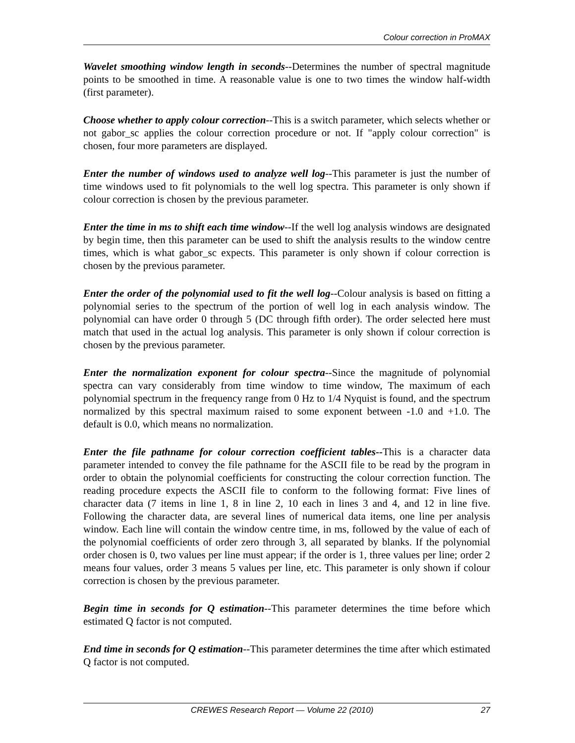Colour correction in ProMAX
Wavelet smoothing window length in seconds--Determines the number of spectral magnitude points to be smoothed in time. A reasonable value is one to two times the window half-width (first parameter).
Choose whether to apply colour correction--This is a switch parameter, which selects whether or not gabor_sc applies the colour correction procedure or not. If "apply colour correction" is chosen, four more parameters are displayed.
Enter the number of windows used to analyze well log--This parameter is just the number of time windows used to fit polynomials to the well log spectra. This parameter is only shown if colour correction is chosen by the previous parameter.
Enter the time in ms to shift each time window--If the well log analysis windows are designated by begin time, then this parameter can be used to shift the analysis results to the window centre times, which is what gabor_sc expects. This parameter is only shown if colour correction is chosen by the previous parameter.
Enter the order of the polynomial used to fit the well log--Colour analysis is based on fitting a polynomial series to the spectrum of the portion of well log in each analysis window. The polynomial can have order 0 through 5 (DC through fifth order). The order selected here must match that used in the actual log analysis. This parameter is only shown if colour correction is chosen by the previous parameter.
Enter the normalization exponent for colour spectra--Since the magnitude of polynomial spectra can vary considerably from time window to time window, The maximum of each polynomial spectrum in the frequency range from 0 Hz to 1/4 Nyquist is found, and the spectrum normalized by this spectral maximum raised to some exponent between -1.0 and +1.0. The default is 0.0, which means no normalization.
Enter the file pathname for colour correction coefficient tables--This is a character data parameter intended to convey the file pathname for the ASCII file to be read by the program in order to obtain the polynomial coefficients for constructing the colour correction function. The reading procedure expects the ASCII file to conform to the following format: Five lines of character data (7 items in line 1, 8 in line 2, 10 each in lines 3 and 4, and 12 in line five. Following the character data, are several lines of numerical data items, one line per analysis window. Each line will contain the window centre time, in ms, followed by the value of each of the polynomial coefficients of order zero through 3, all separated by blanks. If the polynomial order chosen is 0, two values per line must appear; if the order is 1, three values per line; order 2 means four values, order 3 means 5 values per line, etc. This parameter is only shown if colour correction is chosen by the previous parameter.
Begin time in seconds for Q estimation--This parameter determines the time before which estimated Q factor is not computed.
End time in seconds for Q estimation--This parameter determines the time after which estimated Q factor is not computed.
CREWES Research Report — Volume 22 (2010) 27